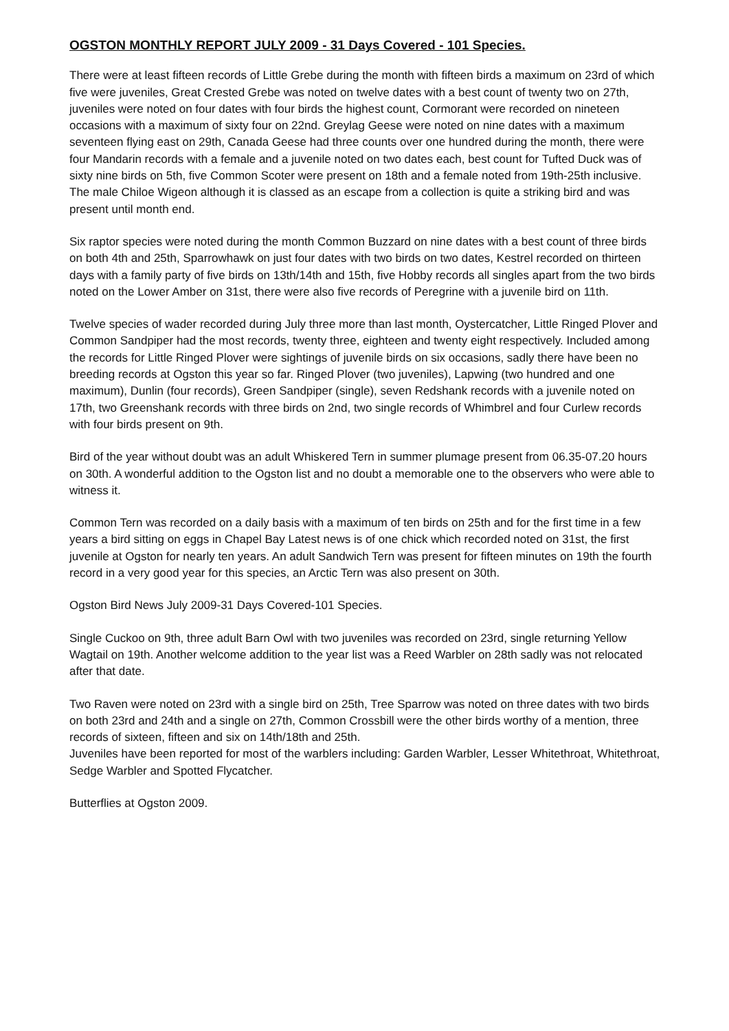OGSTON MONTHLY REPORT JULY 2009 - 31 Days Covered - 101 Species.
There were at least fifteen records of Little Grebe during the month with fifteen birds a maximum on 23rd of which five were juveniles, Great Crested Grebe was noted on twelve dates with a best count of twenty two on 27th, juveniles were noted on four dates with four birds the highest count, Cormorant were recorded on nineteen occasions with a maximum of sixty four on 22nd. Greylag Geese were noted on nine dates with a maximum seventeen flying east on 29th, Canada Geese had three counts over one hundred during the month, there were four Mandarin records with a female and a juvenile noted on two dates each, best count for Tufted Duck was of sixty nine birds on 5th, five Common Scoter were present on 18th and a female noted from 19th-25th inclusive. The male Chiloe Wigeon although it is classed as an escape from a collection is quite a striking bird and was present until month end.
Six raptor species were noted during the month Common Buzzard on nine dates with a best count of three birds on both 4th and 25th, Sparrowhawk on just four dates with two birds on two dates, Kestrel recorded on thirteen days with a family party of five birds on 13th/14th and 15th, five Hobby records all singles apart from the two birds noted on the Lower Amber on 31st, there were also five records of Peregrine with a juvenile bird on 11th.
Twelve species of wader recorded during July three more than last month, Oystercatcher, Little Ringed Plover and Common Sandpiper had the most records, twenty three, eighteen and twenty eight respectively. Included among the records for Little Ringed Plover were sightings of juvenile birds on six occasions, sadly there have been no breeding records at Ogston this year so far. Ringed Plover (two juveniles), Lapwing (two hundred and one maximum), Dunlin (four records), Green Sandpiper (single), seven Redshank records with a juvenile noted on 17th, two Greenshank records with three birds on 2nd, two single records of Whimbrel and four Curlew records with four birds present on 9th.
Bird of the year without doubt was an adult Whiskered Tern in summer plumage present from 06.35-07.20 hours on 30th. A wonderful addition to the Ogston list and no doubt a memorable one to the observers who were able to witness it.
Common Tern was recorded on a daily basis with a maximum of ten birds on 25th and for the first time in a few years a bird sitting on eggs in Chapel Bay Latest news is of one chick which recorded noted on 31st, the first juvenile at Ogston for nearly ten years. An adult Sandwich Tern was present for fifteen minutes on 19th the fourth record in a very good year for this species, an Arctic Tern was also present on 30th.
Ogston Bird News July 2009-31 Days Covered-101 Species.
Single Cuckoo on 9th, three adult Barn Owl with two juveniles was recorded on 23rd, single returning Yellow Wagtail on 19th. Another welcome addition to the year list was a Reed Warbler on 28th sadly was not relocated after that date.
Two Raven were noted on 23rd with a single bird on 25th, Tree Sparrow was noted on three dates with two birds on both 23rd and 24th and a single on 27th, Common Crossbill were the other birds worthy of a mention, three records of sixteen, fifteen and six on 14th/18th and 25th.
Juveniles have been reported for most of the warblers including: Garden Warbler, Lesser Whitethroat, Whitethroat, Sedge Warbler and Spotted Flycatcher.
Butterflies at Ogston 2009.